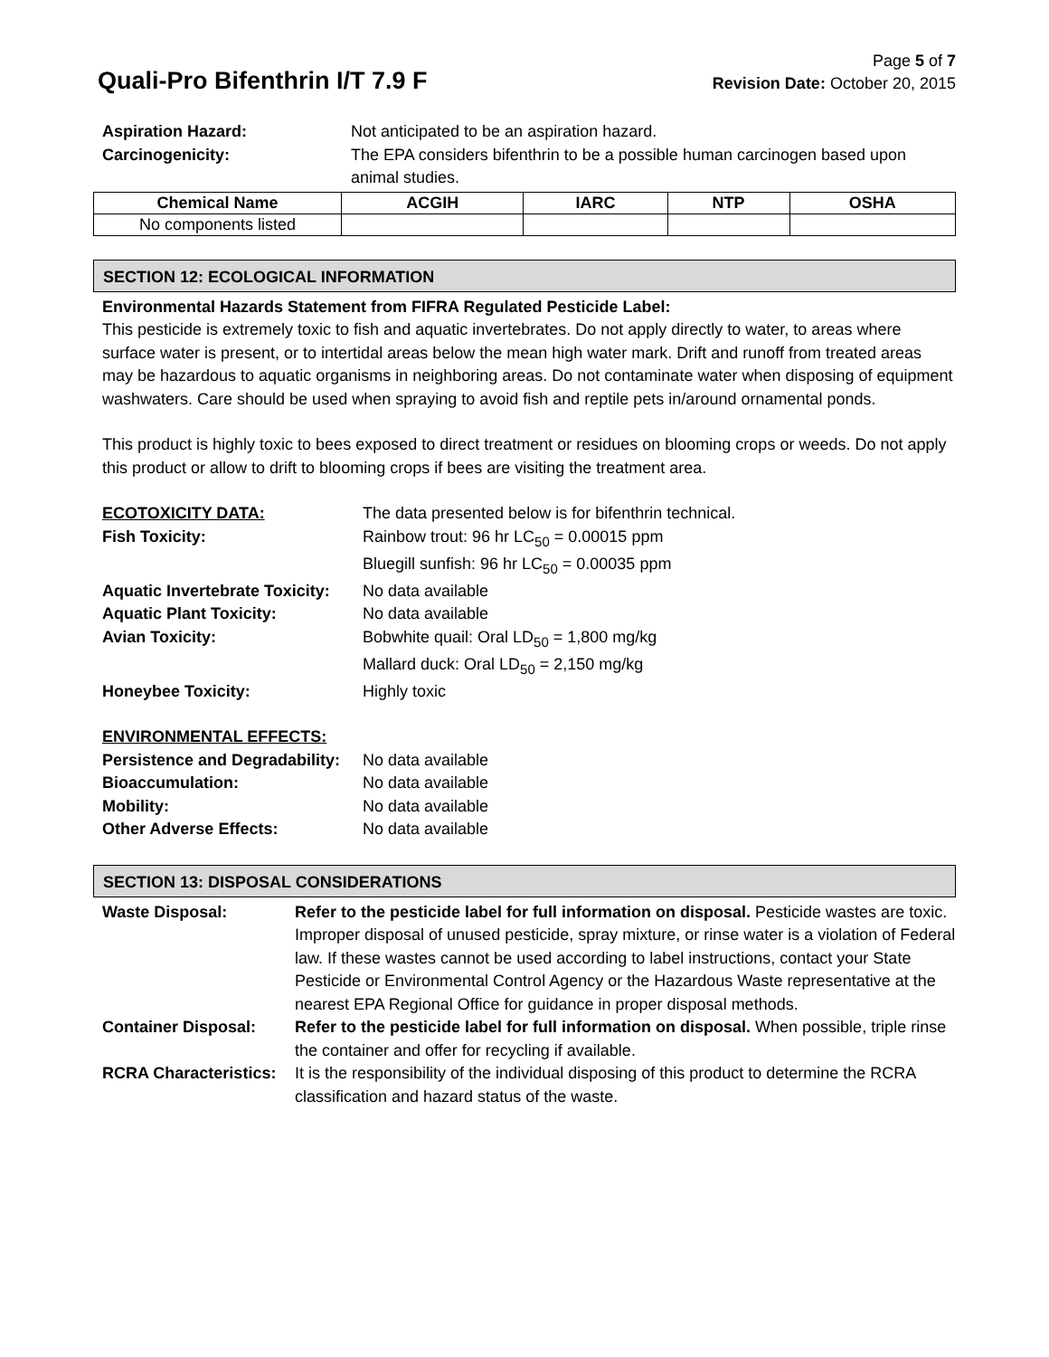Quali-Pro Bifenthrin I/T 7.9 F
Page 5 of 7
Revision Date: October 20, 2015
Aspiration Hazard: Not anticipated to be an aspiration hazard.
Carcinogenicity: The EPA considers bifenthrin to be a possible human carcinogen based upon animal studies.
| Chemical Name | ACGIH | IARC | NTP | OSHA |
| --- | --- | --- | --- | --- |
| No components listed | | | | |
SECTION 12: ECOLOGICAL INFORMATION
Environmental Hazards Statement from FIFRA Regulated Pesticide Label:
This pesticide is extremely toxic to fish and aquatic invertebrates. Do not apply directly to water, to areas where surface water is present, or to intertidal areas below the mean high water mark. Drift and runoff from treated areas may be hazardous to aquatic organisms in neighboring areas. Do not contaminate water when disposing of equipment washwaters. Care should be used when spraying to avoid fish and reptile pets in/around ornamental ponds.
This product is highly toxic to bees exposed to direct treatment or residues on blooming crops or weeds. Do not apply this product or allow to drift to blooming crops if bees are visiting the treatment area.
ECOTOXICITY DATA: The data presented below is for bifenthrin technical.
Fish Toxicity: Rainbow trout: 96 hr LC<sub>50</sub> = 0.00015 ppm
Bluegill sunfish: 96 hr LC<sub>50</sub> = 0.00035 ppm
Aquatic Invertebrate Toxicity: No data available
Aquatic Plant Toxicity: No data available
Avian Toxicity: Bobwhite quail: Oral LD<sub>50</sub> = 1,800 mg/kg
Mallard duck: Oral LD<sub>50</sub> = 2,150 mg/kg
Honeybee Toxicity: Highly toxic
ENVIRONMENTAL EFFECTS:
Persistence and Degradability: No data available
Bioaccumulation: No data available
Mobility: No data available
Other Adverse Effects: No data available
SECTION 13: DISPOSAL CONSIDERATIONS
Waste Disposal: Refer to the pesticide label for full information on disposal. Pesticide wastes are toxic. Improper disposal of unused pesticide, spray mixture, or rinse water is a violation of Federal law. If these wastes cannot be used according to label instructions, contact your State Pesticide or Environmental Control Agency or the Hazardous Waste representative at the nearest EPA Regional Office for guidance in proper disposal methods.
Container Disposal: Refer to the pesticide label for full information on disposal. When possible, triple rinse the container and offer for recycling if available.
RCRA Characteristics: It is the responsibility of the individual disposing of this product to determine the RCRA classification and hazard status of the waste.